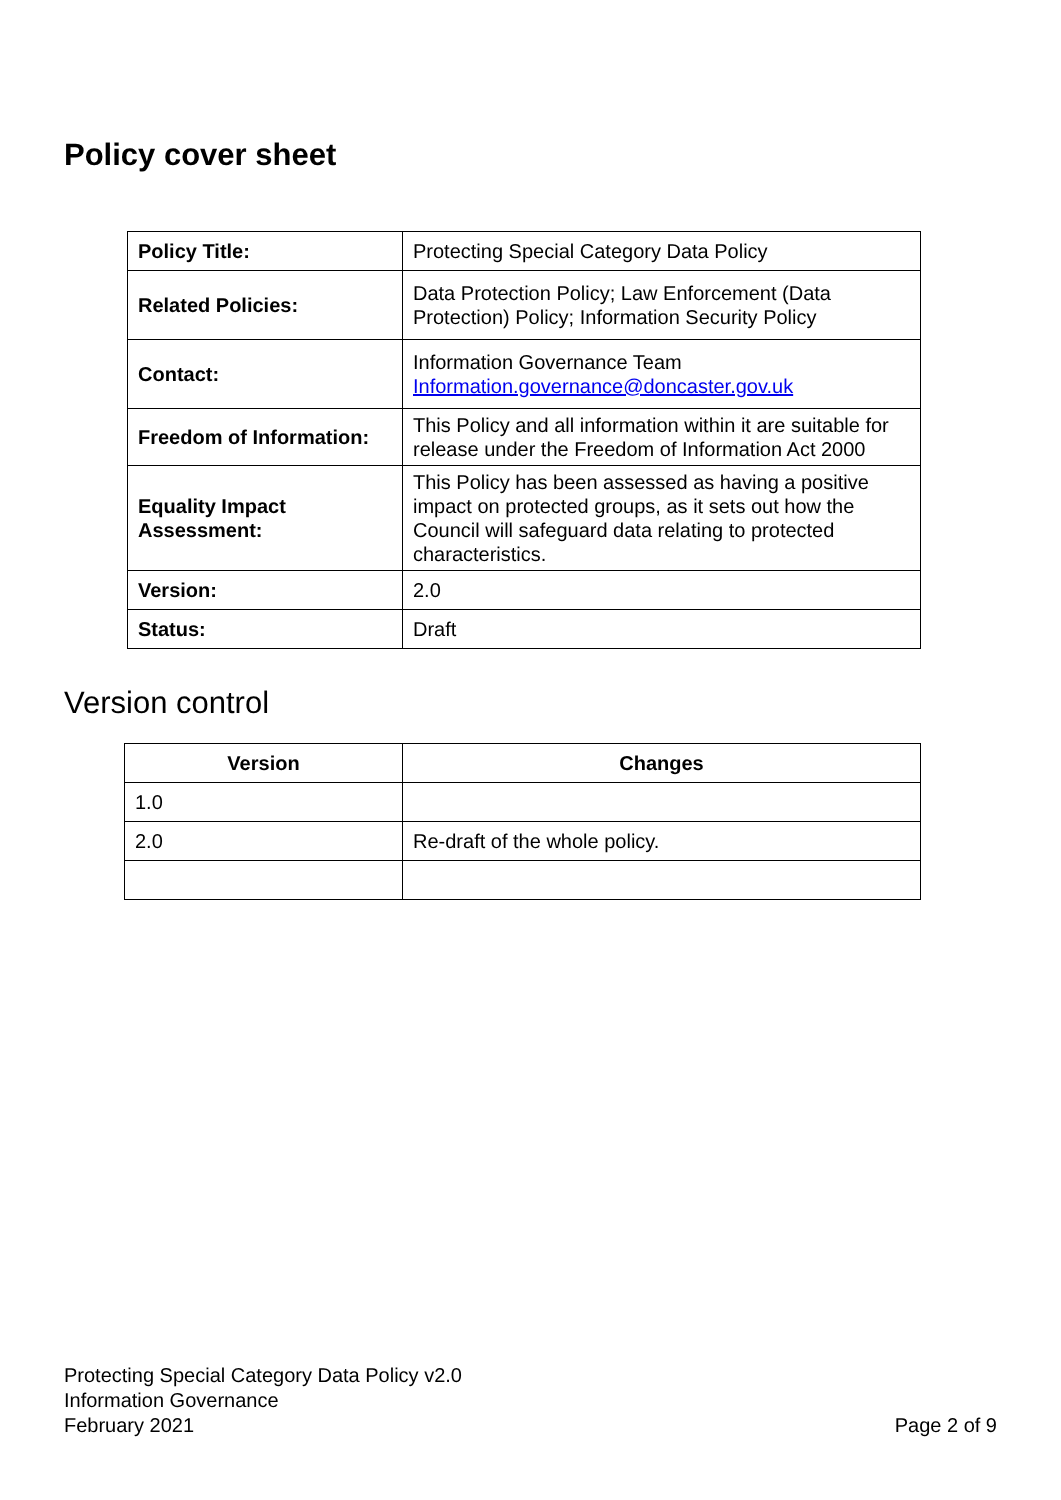Policy cover sheet
| Policy Title: | Protecting Special Category Data Policy |
| Related Policies: | Data Protection Policy; Law Enforcement (Data Protection) Policy; Information Security Policy |
| Contact: | Information Governance Team Information.governance@doncaster.gov.uk |
| Freedom of Information: | This Policy and all information within it are suitable for release under the Freedom of Information Act 2000 |
| Equality Impact Assessment: | This Policy has been assessed as having a positive impact on protected groups, as it sets out how the Council will safeguard data relating to protected characteristics. |
| Version: | 2.0 |
| Status: | Draft |
Version control
| Version | Changes |
| --- | --- |
| 1.0 | |
| 2.0 | Re-draft of the whole policy. |
Protecting Special Category Data Policy v2.0
Information Governance
February 2021
Page 2 of 9